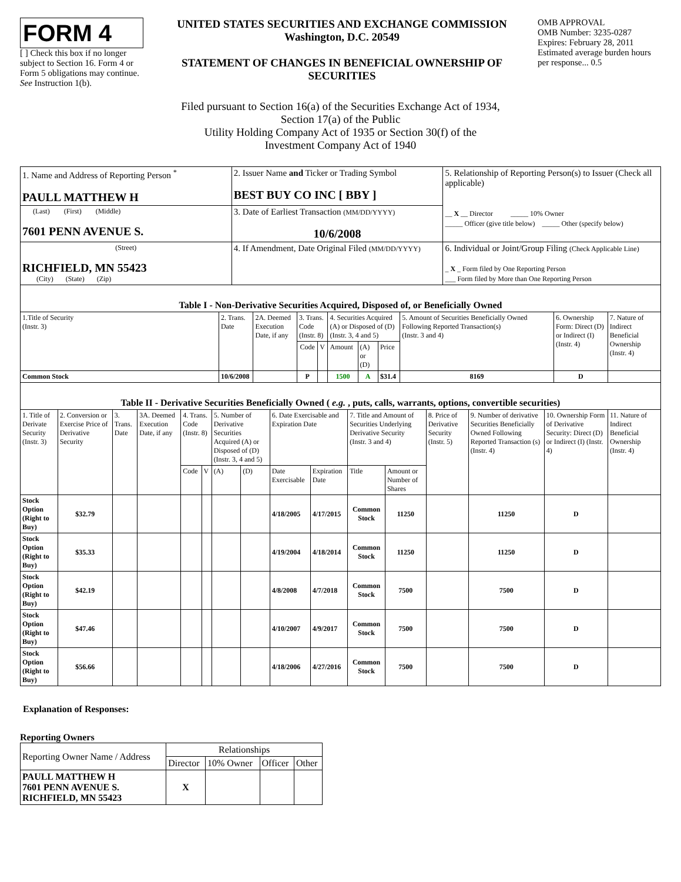FORM 4
[ ] Check this box if no longer subject to Section 16. Form 4 or Form 5 obligations may continue. See Instruction 1(b).
UNITED STATES SECURITIES AND EXCHANGE COMMISSION
Washington, D.C. 20549
STATEMENT OF CHANGES IN BENEFICIAL OWNERSHIP OF SECURITIES
OMB APPROVAL
OMB Number: 3235-0287
Expires: February 28, 2011
Estimated average burden hours per response... 0.5
Filed pursuant to Section 16(a) of the Securities Exchange Act of 1934,
Section 17(a) of the Public
Utility Holding Company Act of 1935 or Section 30(f) of the
Investment Company Act of 1940
| 1. Name and Address of Reporting Person <sup>*</sup> PAULL MATTHEW H | 2. Issuer Name and Ticker or Trading Symbol BEST BUY CO INC [ BBY ] | 5. Relationship of Reporting Person(s) to Issuer (Check all applicable) __ X __ Director _____ 10% Owner _____ Officer (give title below) _____ Other (specify below) |
| (Last) (First) (Middle) 7601 PENN AVENUE S. | 3. Date of Earliest Transaction (MM/DD/YYYY) 10/6/2008 | |
| (Street) RICHFIELD, MN 55423 (City) (State) (Zip) | 4. If Amendment, Date Original Filed (MM/DD/YYYY) | 6. Individual or Joint/Group Filing (Check Applicable Line) _ X _ Form filed by One Reporting Person ___ Form filed by More than One Reporting Person |
| Table I - Non-Derivative Securities Acquired, Disposed of, or Beneficially Owned | | | | | | | | | | |
| 1.Title of Security (Instr. 3) | 2. Trans. Date | 2A. Deemed Execution Date, if any | 3. Trans. Code (Instr. 8) | | 4. Securities Acquired (A) or Disposed of (D) (Instr. 3, 4 and 5) | | | 5. Amount of Securities Beneficially Owned Following Reported Transaction(s) (Instr. 3 and 4) | 6. Ownership Form: Direct (D) or Indirect (I) (Instr. 4) | 7. Nature of Indirect Beneficial Ownership (Instr. 4) |
| | | | Code | V | Amount | (A) or (D) | Price | | | |
| Common Stock | 10/6/2008 | | P | | 1500 | A | $31.4 | 8169 | D | |
| Table II - Derivative Securities Beneficially Owned ( e.g. , puts, calls, warrants, options, convertible securities) | | | | | | | | | | | | | | | |
| 1. Title of Derivate Security (Instr. 3) | 2. Conversion or Exercise Price of Derivative Security | 3. Trans. Date | 3A. Deemed Execution Date, if any | 4. Trans. Code (Instr. 8) | | 5. Number of Derivative Securities Acquired (A) or Disposed of (D) (Instr. 3, 4 and 5) | | 6. Date Exercisable and Expiration Date | | 7. Title and Amount of Securities Underlying Derivative Security (Instr. 3 and 4) | | 8. Price of Derivative Security (Instr. 5) | 9. Number of derivative Securities Beneficially Owned Following Reported Transaction (s) (Instr. 4) | 10. Ownership Form of Derivative Security: Direct (D) or Indirect (I) (Instr. 4) | 11. Nature of Indirect Beneficial Ownership (Instr. 4) |
| | | | | Code | V | (A) | (D) | Date Exercisable | Expiration Date | Title | Amount or Number of Shares | | | | |
| Stock Option (Right to Buy) | $32.79 | | | | | | | 4/18/2005 | 4/17/2015 | Common Stock | 11250 | | 11250 | D | |
| Stock Option (Right to Buy) | $35.33 | | | | | | | 4/19/2004 | 4/18/2014 | Common Stock | 11250 | | 11250 | D | |
| Stock Option (Right to Buy) | $42.19 | | | | | | | 4/8/2008 | 4/7/2018 | Common Stock | 7500 | | 7500 | D | |
| Stock Option (Right to Buy) | $47.46 | | | | | | | 4/10/2007 | 4/9/2017 | Common Stock | 7500 | | 7500 | D | |
| Stock Option (Right to Buy) | $56.66 | | | | | | | 4/18/2006 | 4/27/2016 | Common Stock | 7500 | | 7500 | D | |
Explanation of Responses:
Reporting Owners
| Reporting Owner Name / Address | Relationships | | | |
| | Director | 10% Owner | Officer | Other |
| PAULL MATTHEW H 7601 PENN AVENUE S. RICHFIELD, MN 55423 | X | | | |